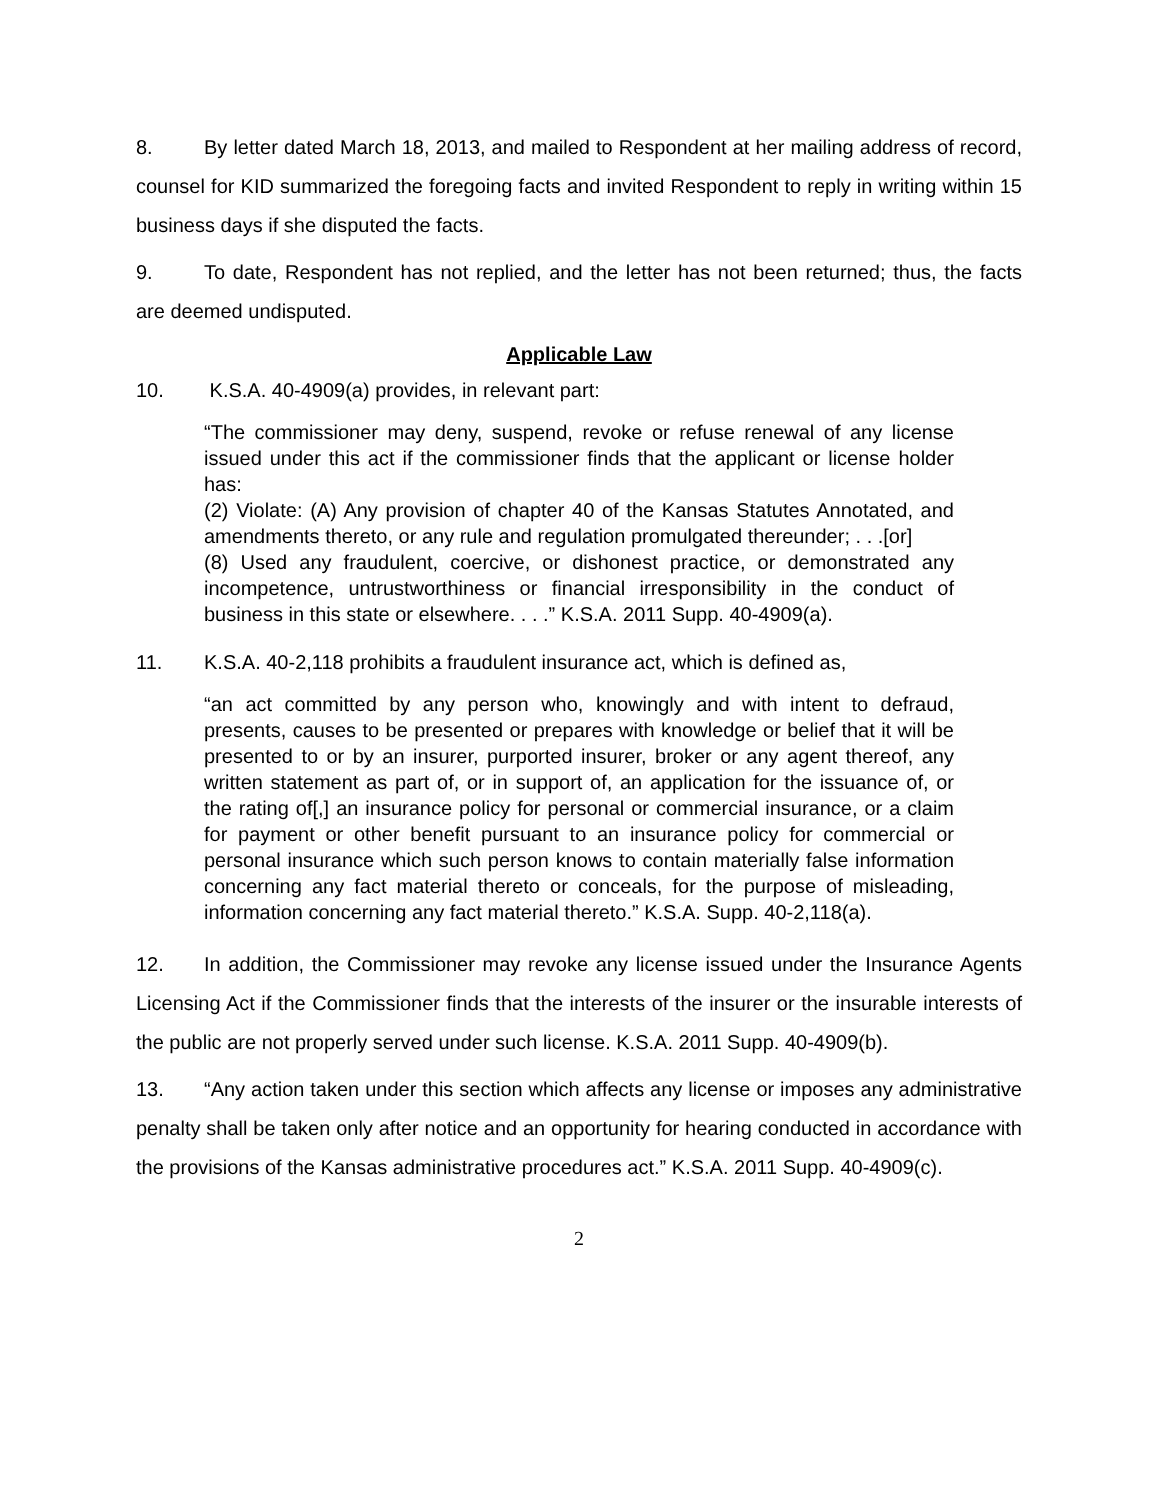8. By letter dated March 18, 2013, and mailed to Respondent at her mailing address of record, counsel for KID summarized the foregoing facts and invited Respondent to reply in writing within 15 business days if she disputed the facts.
9. To date, Respondent has not replied, and the letter has not been returned; thus, the facts are deemed undisputed.
Applicable Law
10. K.S.A. 40-4909(a) provides, in relevant part:
“The commissioner may deny, suspend, revoke or refuse renewal of any license issued under this act if the commissioner finds that the applicant or license holder has:
(2) Violate: (A) Any provision of chapter 40 of the Kansas Statutes Annotated, and amendments thereto, or any rule and regulation promulgated thereunder; . . .[or]
(8) Used any fraudulent, coercive, or dishonest practice, or demonstrated any incompetence, untrustworthiness or financial irresponsibility in the conduct of business in this state or elsewhere. . . .” K.S.A. 2011 Supp. 40-4909(a).
11. K.S.A. 40-2,118 prohibits a fraudulent insurance act, which is defined as,
“an act committed by any person who, knowingly and with intent to defraud, presents, causes to be presented or prepares with knowledge or belief that it will be presented to or by an insurer, purported insurer, broker or any agent thereof, any written statement as part of, or in support of, an application for the issuance of, or the rating of[,] an insurance policy for personal or commercial insurance, or a claim for payment or other benefit pursuant to an insurance policy for commercial or personal insurance which such person knows to contain materially false information concerning any fact material thereto or conceals, for the purpose of misleading, information concerning any fact material thereto.” K.S.A. Supp. 40-2,118(a).
12. In addition, the Commissioner may revoke any license issued under the Insurance Agents Licensing Act if the Commissioner finds that the interests of the insurer or the insurable interests of the public are not properly served under such license. K.S.A. 2011 Supp. 40-4909(b).
13. “Any action taken under this section which affects any license or imposes any administrative penalty shall be taken only after notice and an opportunity for hearing conducted in accordance with the provisions of the Kansas administrative procedures act.” K.S.A. 2011 Supp. 40-4909(c).
2